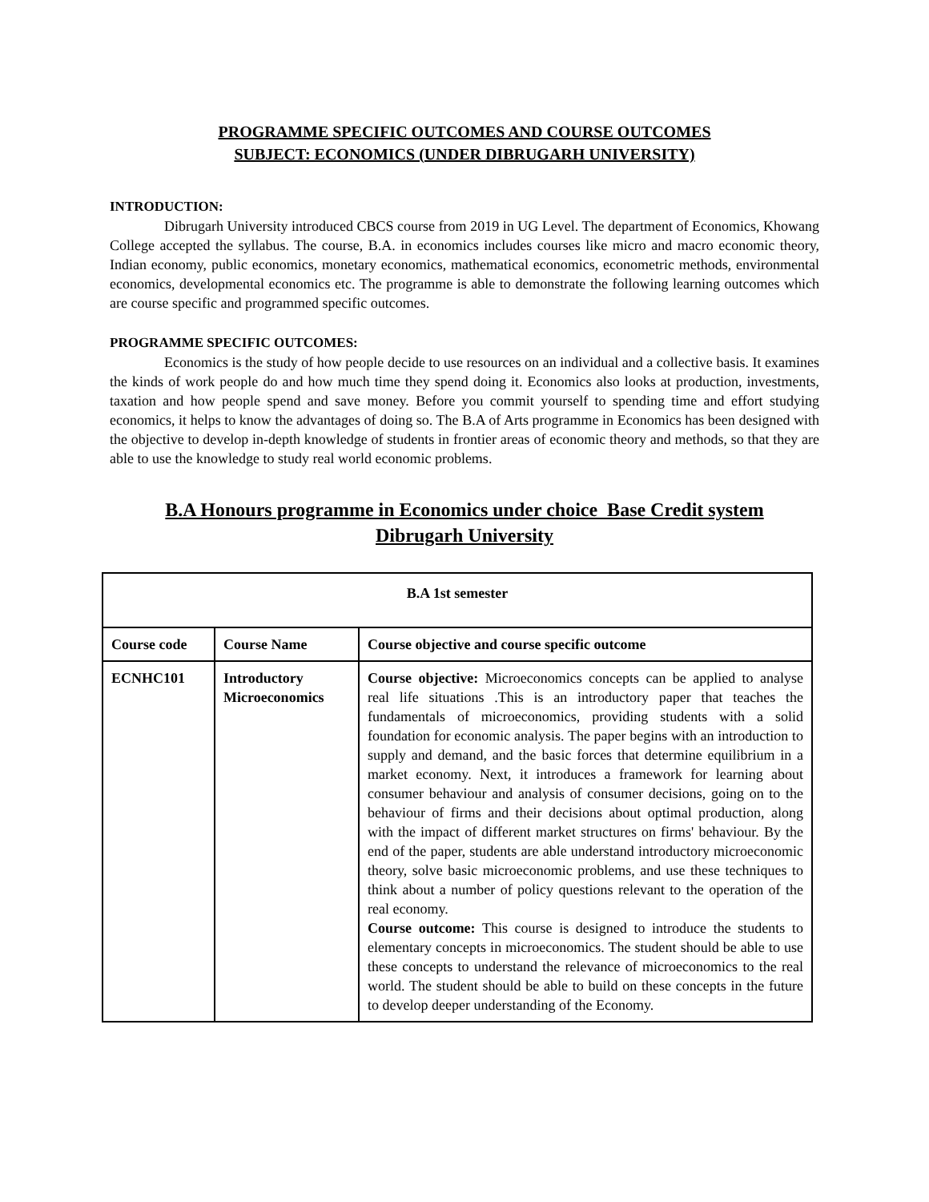PROGRAMME SPECIFIC OUTCOMES AND COURSE OUTCOMES
SUBJECT: ECONOMICS (UNDER DIBRUGARH UNIVERSITY)
INTRODUCTION:
Dibrugarh University introduced CBCS course from 2019 in UG Level. The department of Economics, Khowang College accepted the syllabus. The course, B.A. in economics includes courses like micro and macro economic theory, Indian economy, public economics, monetary economics, mathematical economics, econometric methods, environmental economics, developmental economics etc. The programme is able to demonstrate the following learning outcomes which are course specific and programmed specific outcomes.
PROGRAMME SPECIFIC OUTCOMES:
Economics is the study of how people decide to use resources on an individual and a collective basis. It examines the kinds of work people do and how much time they spend doing it. Economics also looks at production, investments, taxation and how people spend and save money. Before you commit yourself to spending time and effort studying economics, it helps to know the advantages of doing so. The B.A of Arts programme in Economics has been designed with the objective to develop in-depth knowledge of students in frontier areas of economic theory and methods, so that they are able to use the knowledge to study real world economic problems.
B.A Honours programme in Economics under choice Base Credit system
Dibrugarh University
| B.A 1st semester | | |
| --- | --- | --- |
| Course code | Course Name | Course objective and course specific outcome |
| ECNHC101 | Introductory Microeconomics | Course objective: Microeconomics concepts can be applied to analyse real life situations .This is an introductory paper that teaches the fundamentals of microeconomics, providing students with a solid foundation for economic analysis. The paper begins with an introduction to supply and demand, and the basic forces that determine equilibrium in a market economy. Next, it introduces a framework for learning about consumer behaviour and analysis of consumer decisions, going on to the behaviour of firms and their decisions about optimal production, along with the impact of different market structures on firms' behaviour. By the end of the paper, students are able understand introductory microeconomic theory, solve basic microeconomic problems, and use these techniques to think about a number of policy questions relevant to the operation of the real economy. Course outcome: This course is designed to introduce the students to elementary concepts in microeconomics. The student should be able to use these concepts to understand the relevance of microeconomics to the real world. The student should be able to build on these concepts in the future to develop deeper understanding of the Economy. |